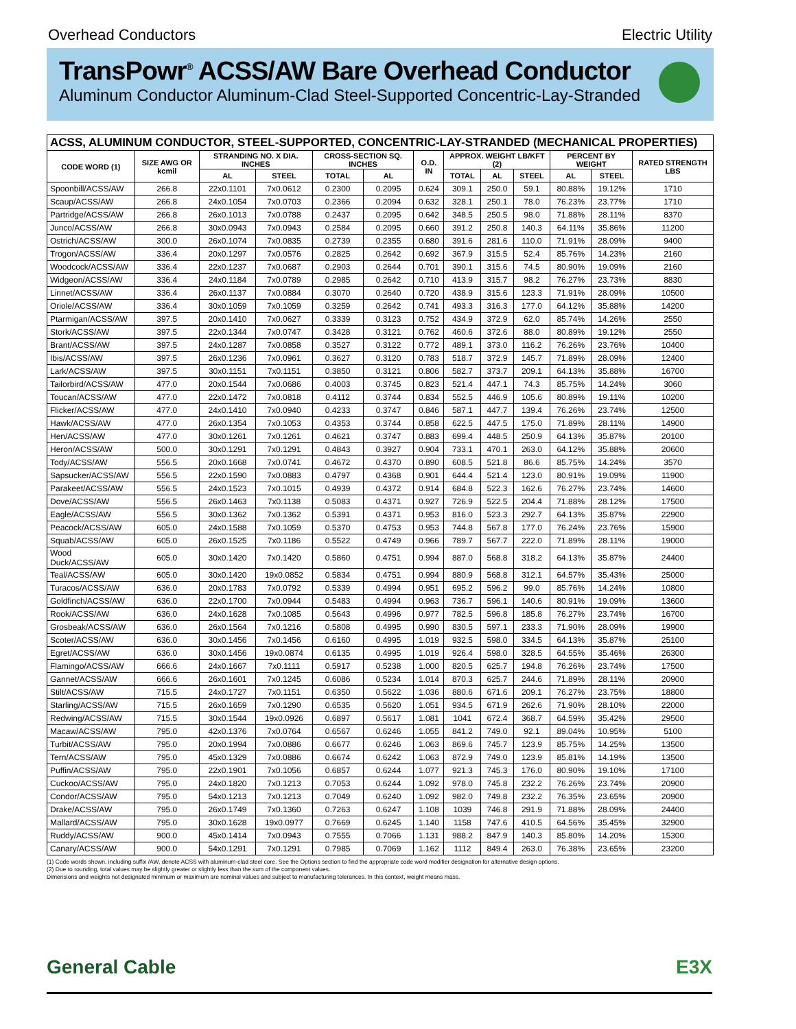Overhead Conductors Electric Utility
TransPowr<sup>®</sup> ACSS/AW Bare Overhead Conductor
Aluminum Conductor Aluminum-Clad Steel-Supported Concentric-Lay-Stranded
| ACSS, ALUMINUM CONDUCTOR, STEEL-SUPPORTED, CONCENTRIC-LAY-STRANDED (MECHANICAL PROPERTIES) | | | | | | | | | | | | |
| --- | --- | --- | --- | --- | --- | --- | --- | --- | --- | --- | --- | --- |
| CODE WORD (1) | SIZE AWG OR kcmil | STRANDING NO. X DIA. INCHES | | CROSS-SECTION SQ. INCHES | | O.D. IN | APPROX. WEIGHT LB/KFT (2) | | | PERCENT BY WEIGHT | | RATED STRENGTH LBS |
| | | AL | STEEL | TOTAL | AL | | TOTAL | AL | STEEL | AL | STEEL | |
| Spoonbill/ACSS/AW | 266.8 | 22x0.1101 | 7x0.0612 | 0.2300 | 0.2095 | 0.624 | 309.1 | 250.0 | 59.1 | 80.88% | 19.12% | 1710 |
| Scaup/ACSS/AW | 266.8 | 24x0.1054 | 7x0.0703 | 0.2366 | 0.2094 | 0.632 | 328.1 | 250.1 | 78.0 | 76.23% | 23.77% | 1710 |
| Partridge/ACSS/AW | 266.8 | 26x0.1013 | 7x0.0788 | 0.2437 | 0.2095 | 0.642 | 348.5 | 250.5 | 98.0 | 71.88% | 28.11% | 8370 |
| Junco/ACSS/AW | 266.8 | 30x0.0943 | 7x0.0943 | 0.2584 | 0.2095 | 0.660 | 391.2 | 250.8 | 140.3 | 64.11% | 35.86% | 11200 |
| Ostrich/ACSS/AW | 300.0 | 26x0.1074 | 7x0.0835 | 0.2739 | 0.2355 | 0.680 | 391.6 | 281.6 | 110.0 | 71.91% | 28.09% | 9400 |
| Trogon/ACSS/AW | 336.4 | 20x0.1297 | 7x0.0576 | 0.2825 | 0.2642 | 0.692 | 367.9 | 315.5 | 52.4 | 85.76% | 14.23% | 2160 |
| Woodcock/ACSS/AW | 336.4 | 22x0.1237 | 7x0.0687 | 0.2903 | 0.2644 | 0.701 | 390.1 | 315.6 | 74.5 | 80.90% | 19.09% | 2160 |
| Widgeon/ACSS/AW | 336.4 | 24x0.1184 | 7x0.0789 | 0.2985 | 0.2642 | 0.710 | 413.9 | 315.7 | 98.2 | 76.27% | 23.73% | 8830 |
| Linnet/ACSS/AW | 336.4 | 26x0.1137 | 7x0.0884 | 0.3070 | 0.2640 | 0.720 | 438.9 | 315.6 | 123.3 | 71.91% | 28.09% | 10500 |
| Oriole/ACSS/AW | 336.4 | 30x0.1059 | 7x0.1059 | 0.3259 | 0.2642 | 0.741 | 493.3 | 316.3 | 177.0 | 64.12% | 35.88% | 14200 |
| Ptarmigan/ACSS/AW | 397.5 | 20x0.1410 | 7x0.0627 | 0.3339 | 0.3123 | 0.752 | 434.9 | 372.9 | 62.0 | 85.74% | 14.26% | 2550 |
| Stork/ACSS/AW | 397.5 | 22x0.1344 | 7x0.0747 | 0.3428 | 0.3121 | 0.762 | 460.6 | 372.6 | 88.0 | 80.89% | 19.12% | 2550 |
| Brant/ACSS/AW | 397.5 | 24x0.1287 | 7x0.0858 | 0.3527 | 0.3122 | 0.772 | 489.1 | 373.0 | 116.2 | 76.26% | 23.76% | 10400 |
| Ibis/ACSS/AW | 397.5 | 26x0.1236 | 7x0.0961 | 0.3627 | 0.3120 | 0.783 | 518.7 | 372.9 | 145.7 | 71.89% | 28.09% | 12400 |
| Lark/ACSS/AW | 397.5 | 30x0.1151 | 7x0.1151 | 0.3850 | 0.3121 | 0.806 | 582.7 | 373.7 | 209.1 | 64.13% | 35.88% | 16700 |
| Tailorbird/ACSS/AW | 477.0 | 20x0.1544 | 7x0.0686 | 0.4003 | 0.3745 | 0.823 | 521.4 | 447.1 | 74.3 | 85.75% | 14.24% | 3060 |
| Toucan/ACSS/AW | 477.0 | 22x0.1472 | 7x0.0818 | 0.4112 | 0.3744 | 0.834 | 552.5 | 446.9 | 105.6 | 80.89% | 19.11% | 10200 |
| Flicker/ACSS/AW | 477.0 | 24x0.1410 | 7x0.0940 | 0.4233 | 0.3747 | 0.846 | 587.1 | 447.7 | 139.4 | 76.26% | 23.74% | 12500 |
| Hawk/ACSS/AW | 477.0 | 26x0.1354 | 7x0.1053 | 0.4353 | 0.3744 | 0.858 | 622.5 | 447.5 | 175.0 | 71.89% | 28.11% | 14900 |
| Hen/ACSS/AW | 477.0 | 30x0.1261 | 7x0.1261 | 0.4621 | 0.3747 | 0.883 | 699.4 | 448.5 | 250.9 | 64.13% | 35.87% | 20100 |
| Heron/ACSS/AW | 500.0 | 30x0.1291 | 7x0.1291 | 0.4843 | 0.3927 | 0.904 | 733.1 | 470.1 | 263.0 | 64.12% | 35.88% | 20600 |
| Tody/ACSS/AW | 556.5 | 20x0.1668 | 7x0.0741 | 0.4672 | 0.4370 | 0.890 | 608.5 | 521.8 | 86.6 | 85.75% | 14.24% | 3570 |
| Sapsucker/ACSS/AW | 556.5 | 22x0.1590 | 7x0.0883 | 0.4797 | 0.4368 | 0.901 | 644.4 | 521.4 | 123.0 | 80.91% | 19.09% | 11900 |
| Parakeet/ACSS/AW | 556.5 | 24x0.1523 | 7x0.1015 | 0.4939 | 0.4372 | 0.914 | 684.8 | 522.3 | 162.6 | 76.27% | 23.74% | 14600 |
| Dove/ACSS/AW | 556.5 | 26x0.1463 | 7x0.1138 | 0.5083 | 0.4371 | 0.927 | 726.9 | 522.5 | 204.4 | 71.88% | 28.12% | 17500 |
| Eagle/ACSS/AW | 556.5 | 30x0.1362 | 7x0.1362 | 0.5391 | 0.4371 | 0.953 | 816.0 | 523.3 | 292.7 | 64.13% | 35.87% | 22900 |
| Peacock/ACSS/AW | 605.0 | 24x0.1588 | 7x0.1059 | 0.5370 | 0.4753 | 0.953 | 744.8 | 567.8 | 177.0 | 76.24% | 23.76% | 15900 |
| Squab/ACSS/AW | 605.0 | 26x0.1525 | 7x0.1186 | 0.5522 | 0.4749 | 0.966 | 789.7 | 567.7 | 222.0 | 71.89% | 28.11% | 19000 |
| Wood Duck/ACSS/AW | 605.0 | 30x0.1420 | 7x0.1420 | 0.5860 | 0.4751 | 0.994 | 887.0 | 568.8 | 318.2 | 64.13% | 35.87% | 24400 |
| Teal/ACSS/AW | 605.0 | 30x0.1420 | 19x0.0852 | 0.5834 | 0.4751 | 0.994 | 880.9 | 568.8 | 312.1 | 64.57% | 35.43% | 25000 |
| Turacos/ACSS/AW | 636.0 | 20x0.1783 | 7x0.0792 | 0.5339 | 0.4994 | 0.951 | 695.2 | 596.2 | 99.0 | 85.76% | 14.24% | 10800 |
| Goldfinch/ACSS/AW | 636.0 | 22x0.1700 | 7x0.0944 | 0.5483 | 0.4994 | 0.963 | 736.7 | 596.1 | 140.6 | 80.91% | 19.09% | 13600 |
| Rook/ACSS/AW | 636.0 | 24x0.1628 | 7x0.1085 | 0.5643 | 0.4996 | 0.977 | 782.5 | 596.8 | 185.8 | 76.27% | 23.74% | 16700 |
| Grosbeak/ACSS/AW | 636.0 | 26x0.1564 | 7x0.1216 | 0.5808 | 0.4995 | 0.990 | 830.5 | 597.1 | 233.3 | 71.90% | 28.09% | 19900 |
| Scoter/ACSS/AW | 636.0 | 30x0.1456 | 7x0.1456 | 0.6160 | 0.4995 | 1.019 | 932.5 | 598.0 | 334.5 | 64.13% | 35.87% | 25100 |
| Egret/ACSS/AW | 636.0 | 30x0.1456 | 19x0.0874 | 0.6135 | 0.4995 | 1.019 | 926.4 | 598.0 | 328.5 | 64.55% | 35.46% | 26300 |
| Flamingo/ACSS/AW | 666.6 | 24x0.1667 | 7x0.1111 | 0.5917 | 0.5238 | 1.000 | 820.5 | 625.7 | 194.8 | 76.26% | 23.74% | 17500 |
| Gannet/ACSS/AW | 666.6 | 26x0.1601 | 7x0.1245 | 0.6086 | 0.5234 | 1.014 | 870.3 | 625.7 | 244.6 | 71.89% | 28.11% | 20900 |
| Stilt/ACSS/AW | 715.5 | 24x0.1727 | 7x0.1151 | 0.6350 | 0.5622 | 1.036 | 880.6 | 671.6 | 209.1 | 76.27% | 23.75% | 18800 |
| Starling/ACSS/AW | 715.5 | 26x0.1659 | 7x0.1290 | 0.6535 | 0.5620 | 1.051 | 934.5 | 671.9 | 262.6 | 71.90% | 28.10% | 22000 |
| Redwing/ACSS/AW | 715.5 | 30x0.1544 | 19x0.0926 | 0.6897 | 0.5617 | 1.081 | 1041 | 672.4 | 368.7 | 64.59% | 35.42% | 29500 |
| Macaw/ACSS/AW | 795.0 | 42x0.1376 | 7x0.0764 | 0.6567 | 0.6246 | 1.055 | 841.2 | 749.0 | 92.1 | 89.04% | 10.95% | 5100 |
| Turbit/ACSS/AW | 795.0 | 20x0.1994 | 7x0.0886 | 0.6677 | 0.6246 | 1.063 | 869.6 | 745.7 | 123.9 | 85.75% | 14.25% | 13500 |
| Tern/ACSS/AW | 795.0 | 45x0.1329 | 7x0.0886 | 0.6674 | 0.6242 | 1.063 | 872.9 | 749.0 | 123.9 | 85.81% | 14.19% | 13500 |
| Puffin/ACSS/AW | 795.0 | 22x0.1901 | 7x0.1056 | 0.6857 | 0.6244 | 1.077 | 921.3 | 745.3 | 176.0 | 80.90% | 19.10% | 17100 |
| Cuckoo/ACSS/AW | 795.0 | 24x0.1820 | 7x0.1213 | 0.7053 | 0.6244 | 1.092 | 978.0 | 745.8 | 232.2 | 76.26% | 23.74% | 20900 |
| Condor/ACSS/AW | 795.0 | 54x0.1213 | 7x0.1213 | 0.7049 | 0.6240 | 1.092 | 982.0 | 749.8 | 232.2 | 76.35% | 23.65% | 20900 |
| Drake/ACSS/AW | 795.0 | 26x0.1749 | 7x0.1360 | 0.7263 | 0.6247 | 1.108 | 1039 | 746.8 | 291.9 | 71.88% | 28.09% | 24400 |
| Mallard/ACSS/AW | 795.0 | 30x0.1628 | 19x0.0977 | 0.7669 | 0.6245 | 1.140 | 1158 | 747.6 | 410.5 | 64.56% | 35.45% | 32900 |
| Ruddy/ACSS/AW | 900.0 | 45x0.1414 | 7x0.0943 | 0.7555 | 0.7066 | 1.131 | 988.2 | 847.9 | 140.3 | 85.80% | 14.20% | 15300 |
| Canary/ACSS/AW | 900.0 | 54x0.1291 | 7x0.1291 | 0.7985 | 0.7069 | 1.162 | 1112 | 849.4 | 263.0 | 76.38% | 23.65% | 23200 |
(1) Code words shown, including suffix /AW, denote ACSS with aluminum-clad steel core. See the Options section to find the appropriate code word modifier designation for alternative design options.
(2) Due to rounding, total values may be slightly greater or slightly less than the sum of the component values.
Dimensions and weights not designated minimum or maximum are nominal values and subject to manufacturing tolerances. In this context, weight means mass.
General Cable E3X